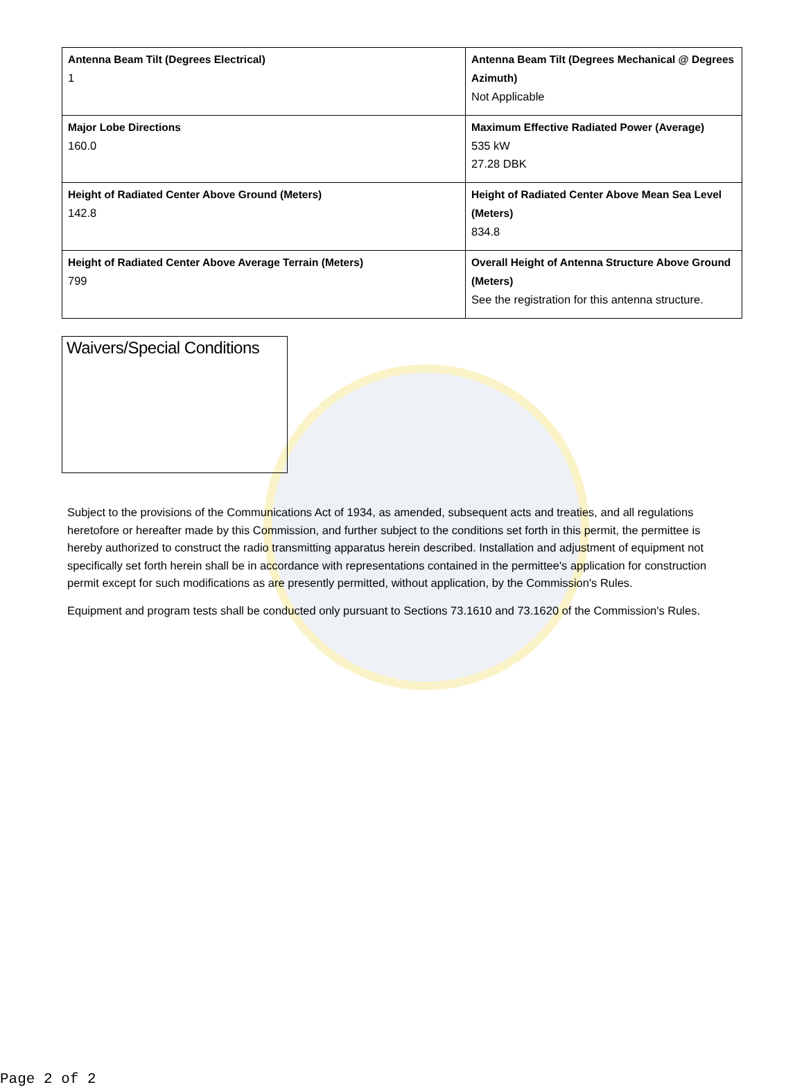| Antenna Beam Tilt (Degrees Electrical) 1 | Antenna Beam Tilt (Degrees Mechanical @ Degrees Azimuth) Not Applicable |
| Major Lobe Directions 160.0 | Maximum Effective Radiated Power (Average) 535 kW 27.28 DBK |
| Height of Radiated Center Above Ground (Meters) 142.8 | Height of Radiated Center Above Mean Sea Level (Meters) 834.8 |
| Height of Radiated Center Above Average Terrain (Meters) 799 | Overall Height of Antenna Structure Above Ground (Meters) See the registration for this antenna structure. |
Waivers/Special Conditions
Subject to the provisions of the Communications Act of 1934, as amended, subsequent acts and treaties, and all regulations heretofore or hereafter made by this Commission, and further subject to the conditions set forth in this permit, the permittee is hereby authorized to construct the radio transmitting apparatus herein described. Installation and adjustment of equipment not specifically set forth herein shall be in accordance with representations contained in the permittee's application for construction permit except for such modifications as are presently permitted, without application, by the Commission's Rules.
Equipment and program tests shall be conducted only pursuant to Sections 73.1610 and 73.1620 of the Commission's Rules.
Page 2 of 2